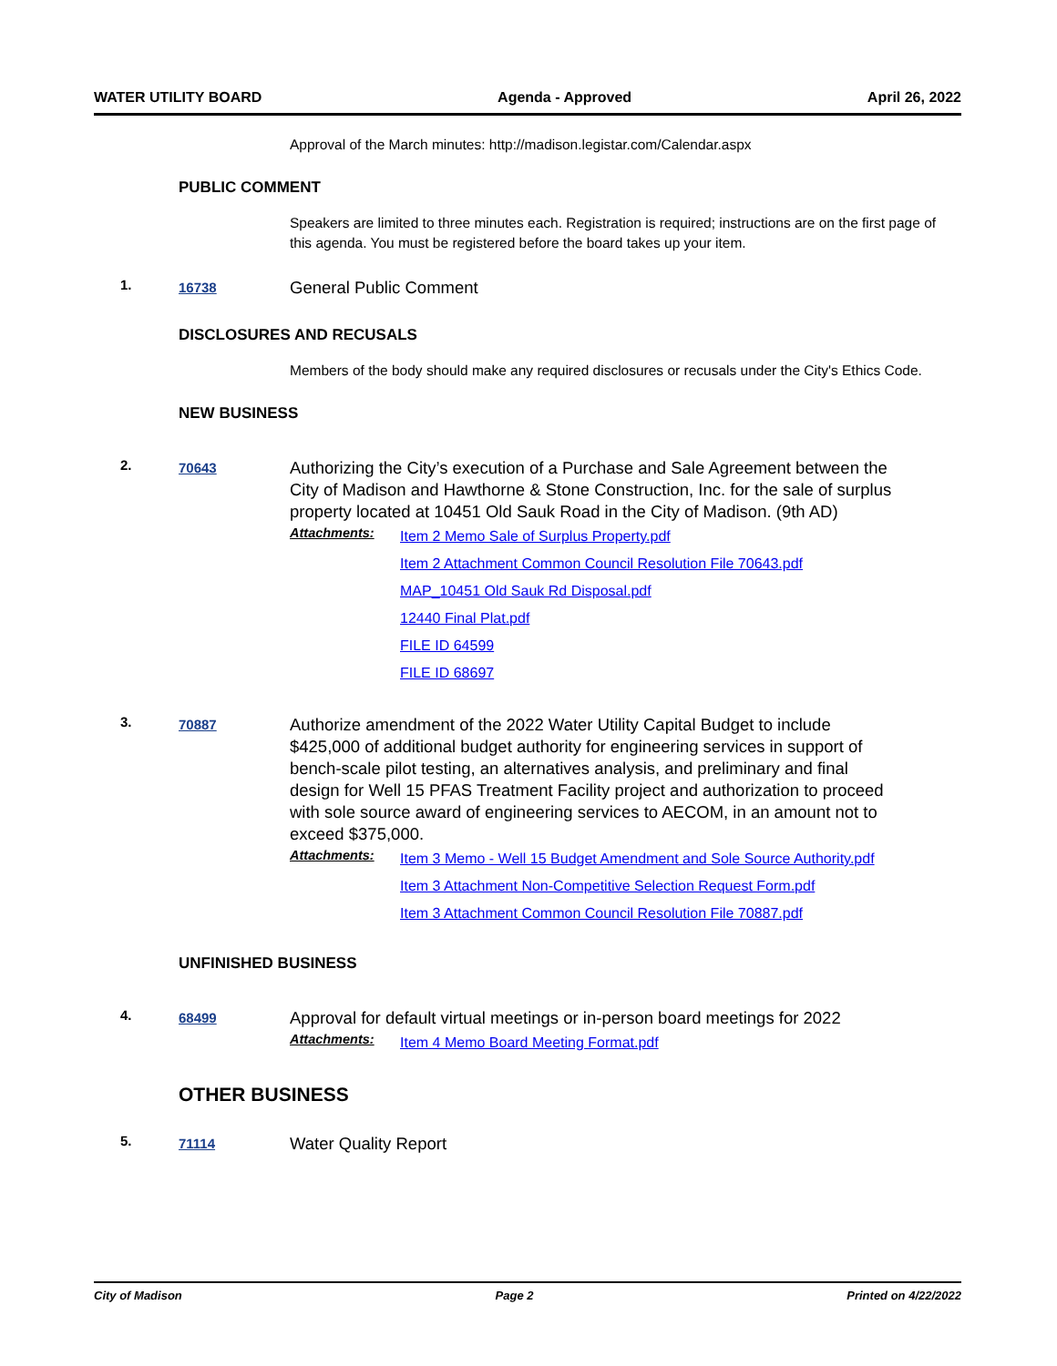WATER UTILITY BOARD Agenda - Approved April 26, 2022
Approval of the March minutes: http://madison.legistar.com/Calendar.aspx
PUBLIC COMMENT
Speakers are limited to three minutes each. Registration is required; instructions are on the first page of this agenda. You must be registered before the board takes up your item.
1.
16738
General Public Comment
DISCLOSURES AND RECUSALS
Members of the body should make any required disclosures or recusals under the City's Ethics Code.
NEW BUSINESS
2.
70643
Authorizing the City’s execution of a Purchase and Sale Agreement between the City of Madison and Hawthorne & Stone Construction, Inc. for the sale of surplus property located at 10451 Old Sauk Road in the City of Madison. (9th AD)
Attachments:
Item 2 Memo Sale of Surplus Property.pdf
Item 2 Attachment Common Council Resolution File 70643.pdf
MAP_10451 Old Sauk Rd Disposal.pdf
12440 Final Plat.pdf
FILE ID 64599
FILE ID 68697
3.
70887
Authorize amendment of the 2022 Water Utility Capital Budget to include $425,000 of additional budget authority for engineering services in support of bench-scale pilot testing, an alternatives analysis, and preliminary and final design for Well 15 PFAS Treatment Facility project and authorization to proceed with sole source award of engineering services to AECOM, in an amount not to exceed $375,000.
Attachments:
Item 3 Memo - Well 15 Budget Amendment and Sole Source Authority.pdf
Item 3 Attachment Non-Competitive Selection Request Form.pdf
Item 3 Attachment Common Council Resolution File 70887.pdf
UNFINISHED BUSINESS
4.
68499
Approval for default virtual meetings or in-person board meetings for 2022
Attachments:
Item 4 Memo Board Meeting Format.pdf
OTHER BUSINESS
5.
71114
Water Quality Report
City of Madison Page 2 Printed on 4/22/2022